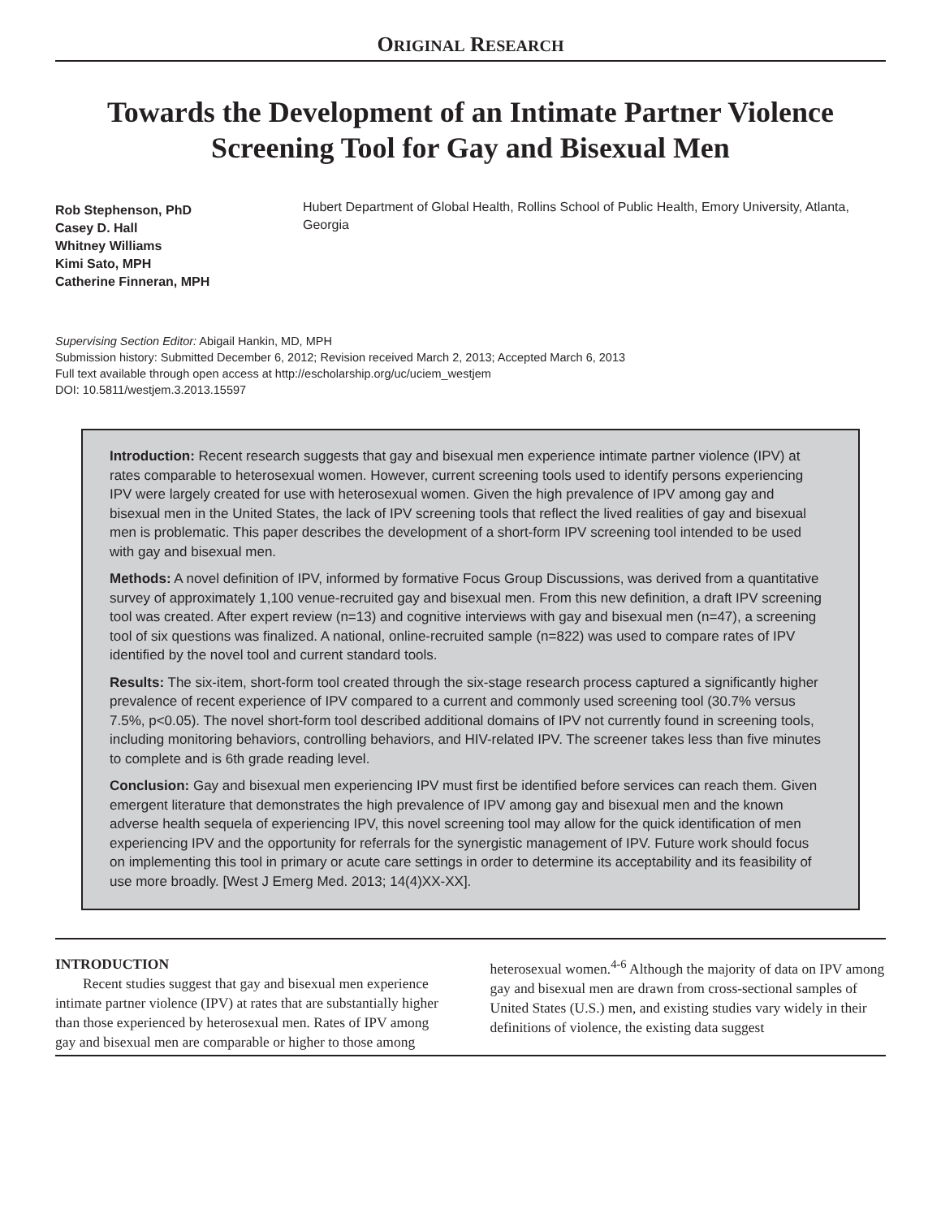ORIGINAL RESEARCH
Towards the Development of an Intimate Partner Violence Screening Tool for Gay and Bisexual Men
Rob Stephenson, PhD
Casey D. Hall
Whitney Williams
Kimi Sato, MPH
Catherine Finneran, MPH
Hubert Department of Global Health, Rollins School of Public Health, Emory University, Atlanta, Georgia
Supervising Section Editor: Abigail Hankin, MD, MPH
Submission history: Submitted December 6, 2012; Revision received March 2, 2013; Accepted March 6, 2013
Full text available through open access at http://escholarship.org/uc/uciem_westjem
DOI: 10.5811/westjem.3.2013.15597
Introduction: Recent research suggests that gay and bisexual men experience intimate partner violence (IPV) at rates comparable to heterosexual women. However, current screening tools used to identify persons experiencing IPV were largely created for use with heterosexual women. Given the high prevalence of IPV among gay and bisexual men in the United States, the lack of IPV screening tools that reflect the lived realities of gay and bisexual men is problematic. This paper describes the development of a short-form IPV screening tool intended to be used with gay and bisexual men.
Methods: A novel definition of IPV, informed by formative Focus Group Discussions, was derived from a quantitative survey of approximately 1,100 venue-recruited gay and bisexual men. From this new definition, a draft IPV screening tool was created. After expert review (n=13) and cognitive interviews with gay and bisexual men (n=47), a screening tool of six questions was finalized. A national, online-recruited sample (n=822) was used to compare rates of IPV identified by the novel tool and current standard tools.
Results: The six-item, short-form tool created through the six-stage research process captured a significantly higher prevalence of recent experience of IPV compared to a current and commonly used screening tool (30.7% versus 7.5%, p<0.05). The novel short-form tool described additional domains of IPV not currently found in screening tools, including monitoring behaviors, controlling behaviors, and HIV-related IPV. The screener takes less than five minutes to complete and is 6th grade reading level.
Conclusion: Gay and bisexual men experiencing IPV must first be identified before services can reach them. Given emergent literature that demonstrates the high prevalence of IPV among gay and bisexual men and the known adverse health sequela of experiencing IPV, this novel screening tool may allow for the quick identification of men experiencing IPV and the opportunity for referrals for the synergistic management of IPV. Future work should focus on implementing this tool in primary or acute care settings in order to determine its acceptability and its feasibility of use more broadly. [West J Emerg Med. 2013; 14(4)XX-XX].
INTRODUCTION
Recent studies suggest that gay and bisexual men experience intimate partner violence (IPV) at rates that are substantially higher than those experienced by heterosexual men. Rates of IPV among gay and bisexual men are comparable or higher to those among heterosexual women.<sup>4-6</sup> Although the majority of data on IPV among gay and bisexual men are drawn from cross-sectional samples of United States (U.S.) men, and existing studies vary widely in their definitions of violence, the existing data suggest